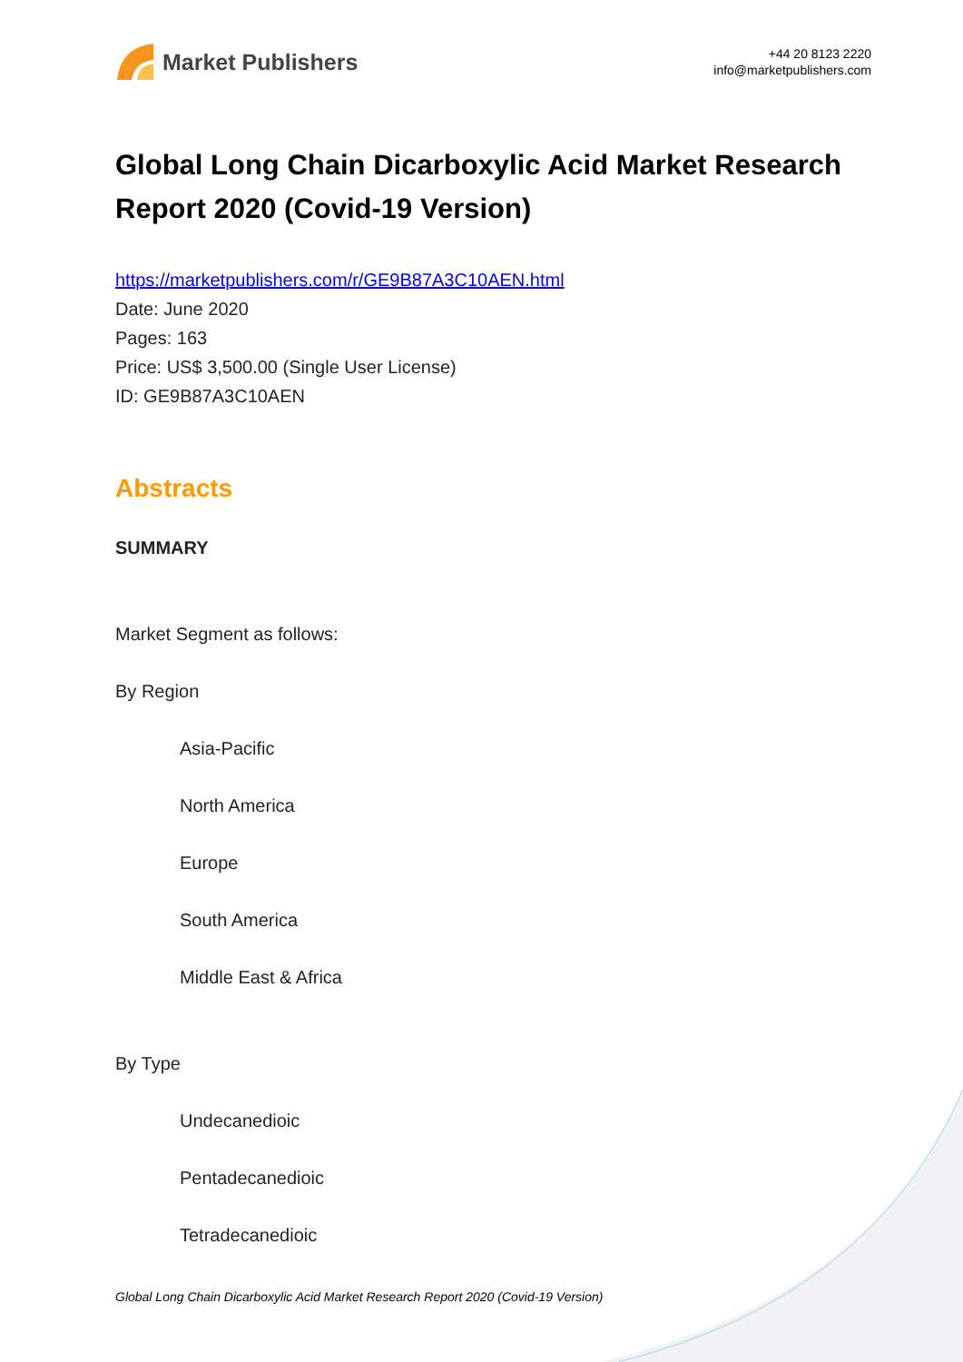Market Publishers
+44 20 8123 2220
info@marketpublishers.com
Global Long Chain Dicarboxylic Acid Market Research Report 2020 (Covid-19 Version)
https://marketpublishers.com/r/GE9B87A3C10AEN.html
Date: June 2020
Pages: 163
Price: US$ 3,500.00 (Single User License)
ID: GE9B87A3C10AEN
Abstracts
SUMMARY
Market Segment as follows:
By Region
Asia-Pacific
North America
Europe
South America
Middle East & Africa
By Type
Undecanedioic
Pentadecanedioic
Tetradecanedioic
Global Long Chain Dicarboxylic Acid Market Research Report 2020 (Covid-19 Version)